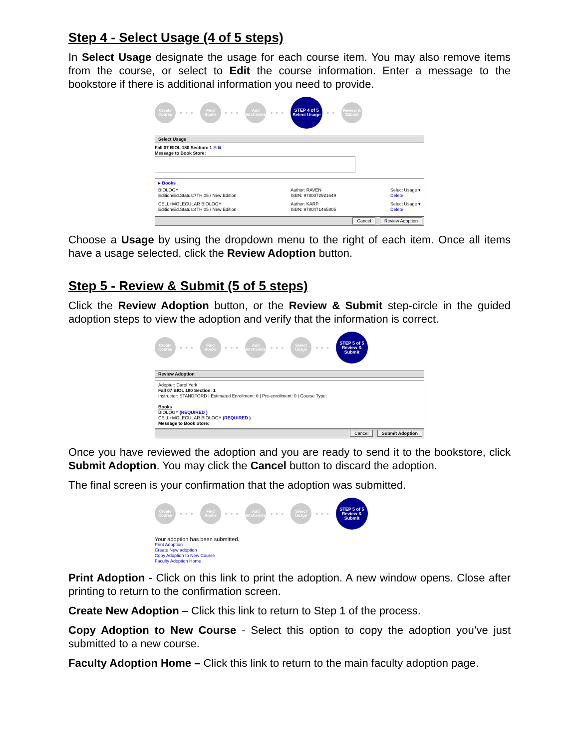Step 4 - Select Usage (4 of 5 steps)
In Select Usage designate the usage for each course item. You may also remove items from the course, or select to Edit the course information. Enter a message to the bookstore if there is additional information you need to provide.
Create Course
•••
Find Books
•••
Add Merchandise
•••
STEP 4 of 5 Select Usage
••
Review & Submit
Select Usage
Fall 07 BIOL 180 Section: 1 Edit
Message to Book Store:
▸ Books
BIOLOGY
Edition/Ed.Status:7TH 05 / New Edition Author: RAVEN
ISBN: 9780072921649 Select Usage ▾
Delete
CELL+MOLECULAR BIOLOGY
Edition/Ed.Status:4TH 05 / New Edition Author: KARP
ISBN: 9780471465805 Select Usage ▾
Delete
Cancel Review Adoption
Choose a Usage by using the dropdown menu to the right of each item. Once all items have a usage selected, click the Review Adoption button.
Step 5 - Review & Submit (5 of 5 steps)
Click the Review Adoption button, or the Review & Submit step-circle in the guided adoption steps to view the adoption and verify that the information is correct.
Create Course
•••
Find Books
•••
Add Merchandise
•••
Select Usage
•••
STEP 5 of 5 Review & Submit
Review Adoption
Adopter: Carol York
Fall 07 BIOL 180 Section: 1
Instructor: STANDFORD | Estimated Enrollment: 0 | Pre-enrollment: 0 | Course Type:
Books
BIOLOGY (REQUIRED )
CELL+MOLECULAR BIOLOGY (REQUIRED )
Message to Book Store:
Cancel Submit Adoption
Once you have reviewed the adoption and you are ready to send it to the bookstore, click Submit Adoption. You may click the Cancel button to discard the adoption.
The final screen is your confirmation that the adoption was submitted.
Create Course
•••
Find Books
•••
Add Merchandise
•••
Select Usage
•••
STEP 5 of 5 Review & Submit
Your adoption has been submitted.
Print Adoption
Create New adoption
Copy Adoption to New Course
Faculty Adoption Home
Print Adoption - Click on this link to print the adoption. A new window opens. Close after printing to return to the confirmation screen.
Create New Adoption – Click this link to return to Step 1 of the process.
Copy Adoption to New Course - Select this option to copy the adoption you’ve just submitted to a new course.
Faculty Adoption Home – Click this link to return to the main faculty adoption page.